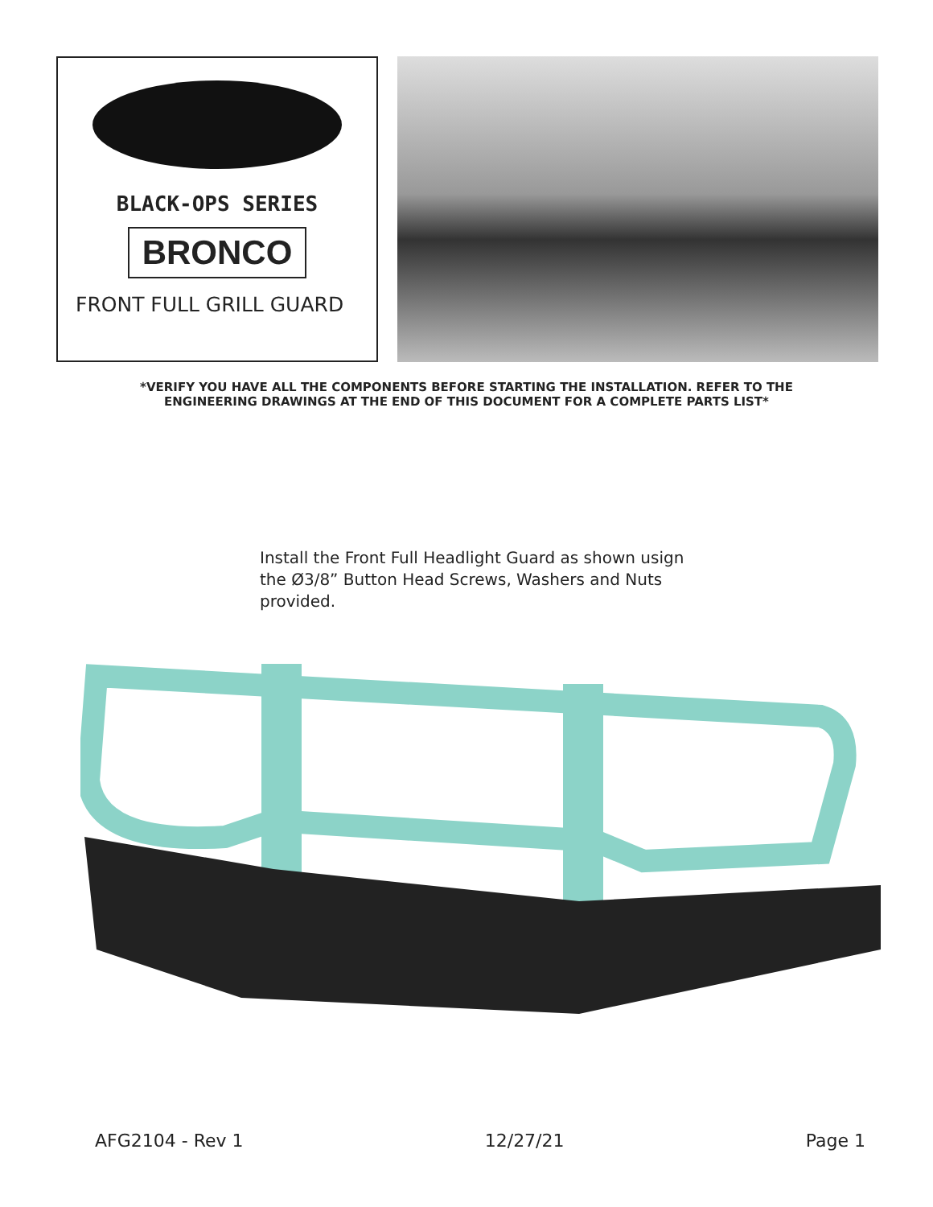BLACK-OPS SERIES
BRONCO
FRONT FULL GRILL GUARD
*VERIFY YOU HAVE ALL THE COMPONENTS BEFORE STARTING THE INSTALLATION. REFER TO THE
ENGINEERING DRAWINGS AT THE END OF THIS DOCUMENT FOR A COMPLETE PARTS LIST*
Install the Front Full Headlight Guard as shown usign the Ø3/8” Button Head Screws, Washers and Nuts provided.
AFG2104 - Rev 1 12/27/21 Page 1